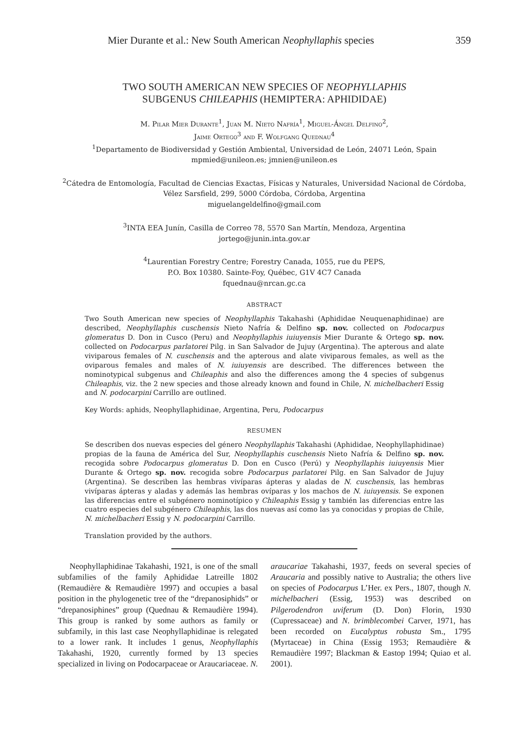Mier Durante et al.: New South American Neophyllaphis species 359
TWO SOUTH AMERICAN NEW SPECIES OF NEOPHYLLAPHIS
SUBGENUS CHILEAPHIS (HEMIPTERA: APHIDIDAE)
M. Pilar Mier Durante<sup>1</sup>, Juan M. Nieto Nafría<sup>1</sup>, Miguel-Ángel Delfino<sup>2</sup>,
Jaime Ortego<sup>3</sup> and F. Wolfgang Quednau<sup>4</sup>
<sup>1</sup> Departamento de Biodiversidad y Gestión Ambiental, Universidad de León, 24071 León, Spain
mpmied@unileon.es; jmnien@unileon.es
<sup>2</sup> Cátedra de Entomología, Facultad de Ciencias Exactas, Físicas y Naturales, Universidad Nacional de Córdoba,
Vélez Sarsfield, 299, 5000 Córdoba, Córdoba, Argentina
miguelangeldelfino@gmail.com
<sup>3</sup> INTA EEA Junín, Casilla de Correo 78, 5570 San Martín, Mendoza, Argentina
jortego@junin.inta.gov.ar
<sup>4</sup> Laurentian Forestry Centre; Forestry Canada, 1055, rue du PEPS,
P.O. Box 10380. Sainte-Foy, Québec, G1V 4C7 Canada
fquednau@nrcan.gc.ca
ABSTRACT
Two South American new species of Neophyllaphis Takahashi (Aphididae Neuquenaphidinae) are described, Neophyllaphis cuschensis Nieto Nafría & Delfino sp. nov. collected on Podocarpus glomeratus D. Don in Cusco (Peru) and Neophyllaphis iuiuyensis Mier Durante & Ortego sp. nov. collected on Podocarpus parlatorei Pilg. in San Salvador de Jujuy (Argentina). The apterous and alate viviparous females of N. cuschensis and the apterous and alate viviparous females, as well as the oviparous females and males of N. iuiuyensis are described. The differences between the nominotypical subgenus and Chileaphis and also the differences among the 4 species of subgenus Chileaphis, viz. the 2 new species and those already known and found in Chile, N. michelbacheri Essig and N. podocarpini Carrillo are outlined.
Key Words: aphids, Neophyllaphidinae, Argentina, Peru, Podocarpus
RESUMEN
Se describen dos nuevas especies del género Neophyllaphis Takahashi (Aphididae, Neophyllaphidinae) propias de la fauna de América del Sur, Neophyllaphis cuschensis Nieto Nafría & Delfino sp. nov. recogida sobre Podocarpus glomeratus D. Don en Cusco (Perú) y Neophyllaphis iuiuyensis Mier Durante & Ortego sp. nov. recogida sobre Podocarpus parlatorei Pilg. en San Salvador de Jujuy (Argentina). Se describen las hembras vivíparas ápteras y aladas de N. cuschensis, las hembras vivíparas ápteras y aladas y además las hembras ovíparas y los machos de N. iuiuyensis. Se exponen las diferencias entre el subgénero nominotípico y Chileaphis Essig y también las diferencias entre las cuatro especies del subgénero Chileaphis, las dos nuevas así como las ya conocidas y propias de Chile, N. michelbacheri Essig y N. podocarpini Carrillo.
Translation provided by the authors.
Neophyllaphidinae Takahashi, 1921, is one of the small subfamilies of the family Aphididae Latreille 1802 (Remaudière & Remaudière 1997) and occupies a basal position in the phylogenetic tree of the “drepanosiphids” or “drepanosiphines” group (Quednau & Remaudière 1994). This group is ranked by some authors as family or subfamily, in this last case Neophyllaphidinae is relegated to a lower rank. It includes 1 genus, Neophyllaphis Takahashi, 1920, currently formed by 13 species specialized in living on Podocarpaceae or Araucariaceae. N. araucariae Takahashi, 1937, feeds on several species of Araucaria and possibly native to Australia; the others live on species of Podocarpus L’Her. ex Pers., 1807, though N. michelbacheri (Essig, 1953) was described on Pilgerodendron uviferum (D. Don) Florin, 1930 (Cupressaceae) and N. brimblecombei Carver, 1971, has been recorded on Eucalyptus robusta Sm., 1795 (Myrtaceae) in China (Essig 1953; Remaudière & Remaudière 1997; Blackman & Eastop 1994; Quiao et al. 2001).